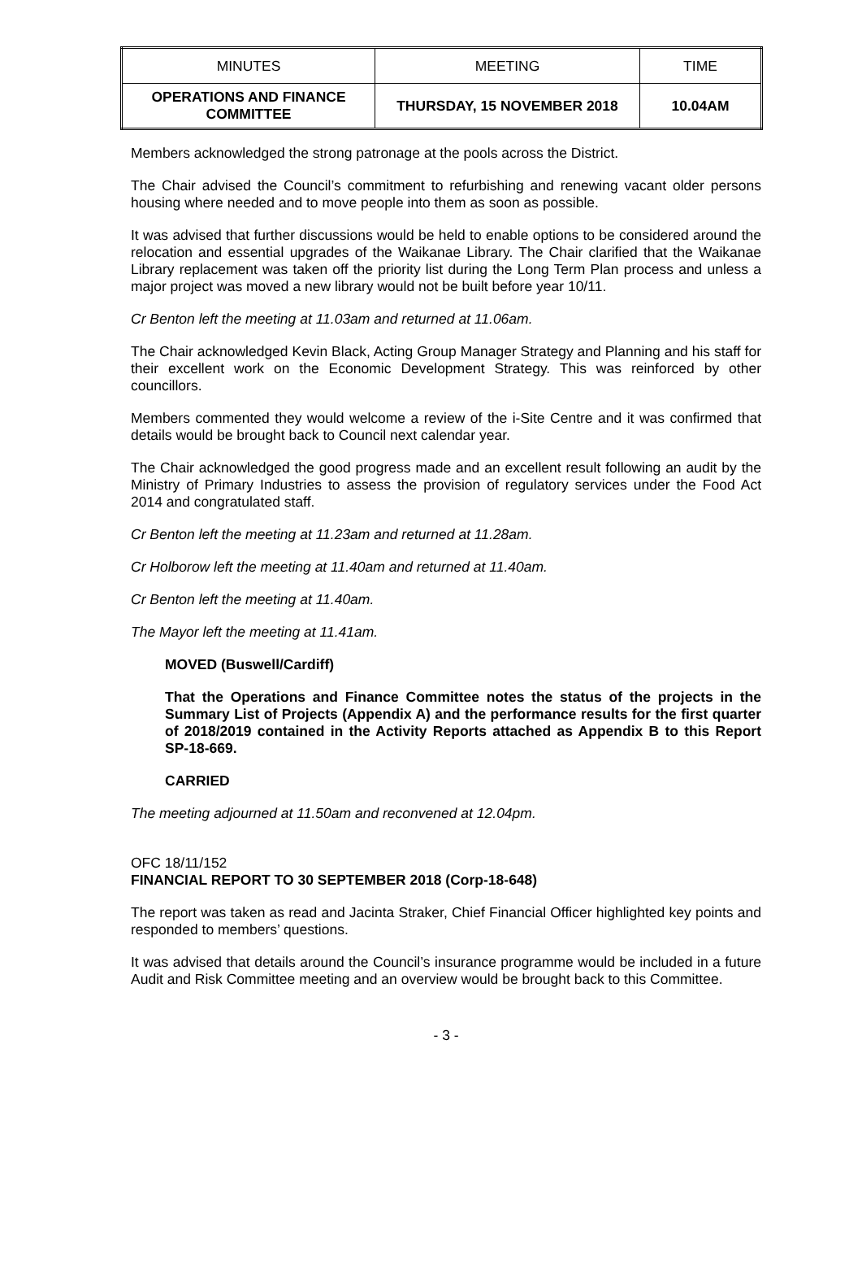| MINUTES | MEETING | TIME |
| OPERATIONS AND FINANCE COMMITTEE | THURSDAY, 15 NOVEMBER 2018 | 10.04AM |
Members acknowledged the strong patronage at the pools across the District.
The Chair advised the Council’s commitment to refurbishing and renewing vacant older persons housing where needed and to move people into them as soon as possible.
It was advised that further discussions would be held to enable options to be considered around the relocation and essential upgrades of the Waikanae Library. The Chair clarified that the Waikanae Library replacement was taken off the priority list during the Long Term Plan process and unless a major project was moved a new library would not be built before year 10/11.
Cr Benton left the meeting at 11.03am and returned at 11.06am.
The Chair acknowledged Kevin Black, Acting Group Manager Strategy and Planning and his staff for their excellent work on the Economic Development Strategy. This was reinforced by other councillors.
Members commented they would welcome a review of the i-Site Centre and it was confirmed that details would be brought back to Council next calendar year.
The Chair acknowledged the good progress made and an excellent result following an audit by the Ministry of Primary Industries to assess the provision of regulatory services under the Food Act 2014 and congratulated staff.
Cr Benton left the meeting at 11.23am and returned at 11.28am.
Cr Holborow left the meeting at 11.40am and returned at 11.40am.
Cr Benton left the meeting at 11.40am.
The Mayor left the meeting at 11.41am.
MOVED (Buswell/Cardiff)
That the Operations and Finance Committee notes the status of the projects in the Summary List of Projects (Appendix A) and the performance results for the first quarter of 2018/2019 contained in the Activity Reports attached as Appendix B to this Report SP-18-669.
CARRIED
The meeting adjourned at 11.50am and reconvened at 12.04pm.
OFC 18/11/152
FINANCIAL REPORT TO 30 SEPTEMBER 2018 (Corp-18-648)
The report was taken as read and Jacinta Straker, Chief Financial Officer highlighted key points and responded to members’ questions.
It was advised that details around the Council’s insurance programme would be included in a future Audit and Risk Committee meeting and an overview would be brought back to this Committee.
- 3 -